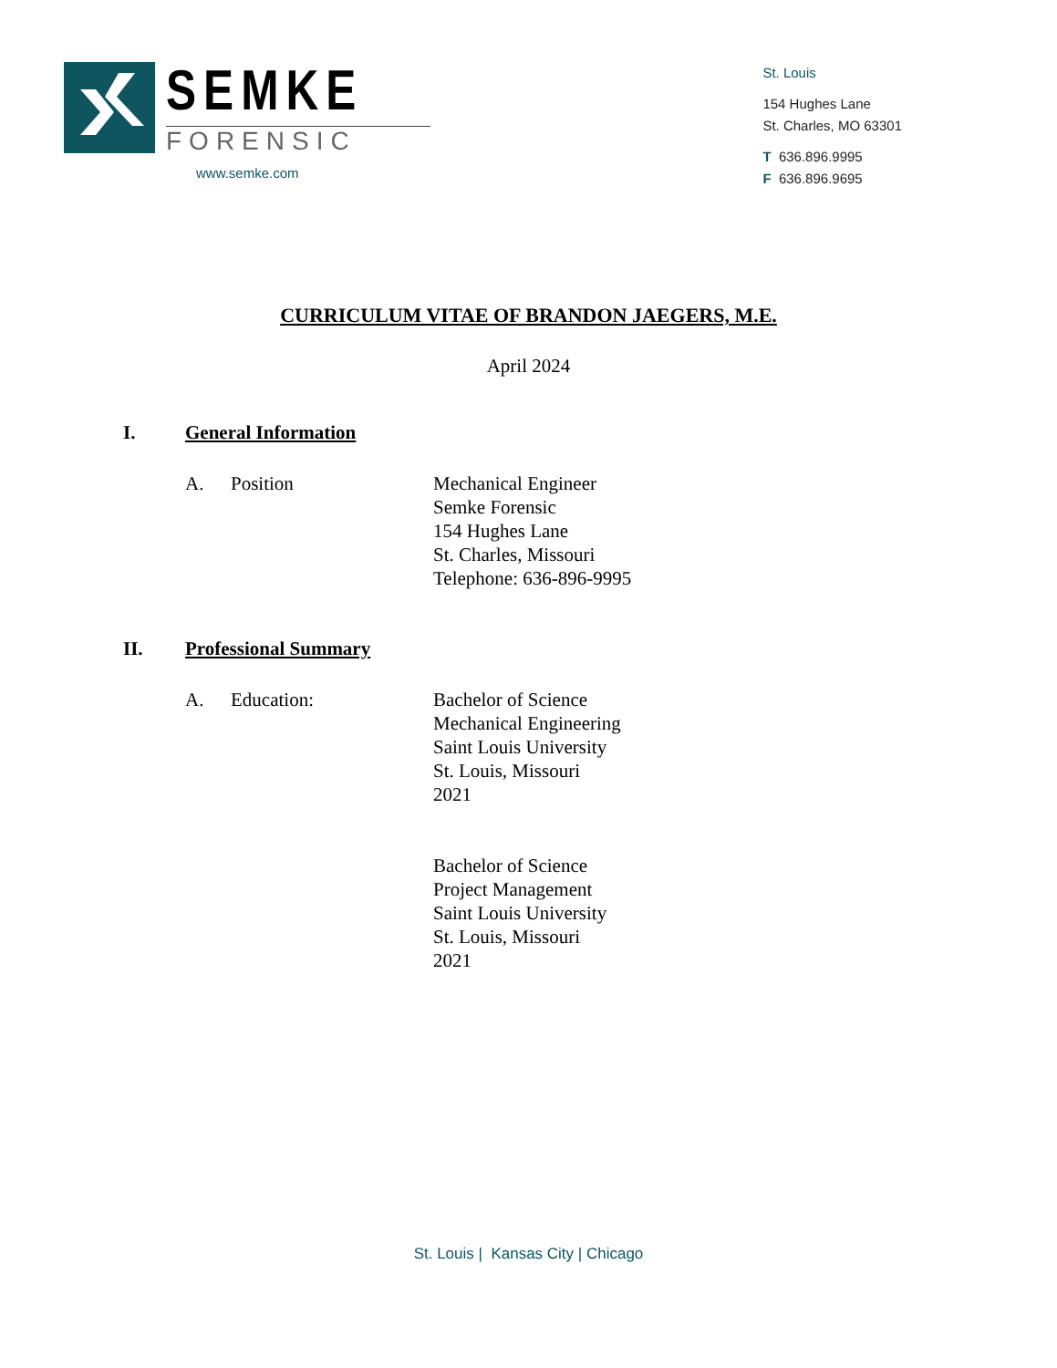SEMKE
FORENSIC
www.semke.com
St. Louis
154 Hughes Lane
St. Charles, MO 63301
T 636.896.9995
F 636.896.9695
CURRICULUM VITAE OF BRANDON JAEGERS, M.E.
April 2024
I. General Information
A. Position Mechanical Engineer
Semke Forensic
154 Hughes Lane
St. Charles, Missouri
Telephone: 636-896-9995
II. Professional Summary
A. Education: Bachelor of Science
Mechanical Engineering
Saint Louis University
St. Louis, Missouri
2021
Bachelor of Science
Project Management
Saint Louis University
St. Louis, Missouri
2021
St. Louis | Kansas City | Chicago